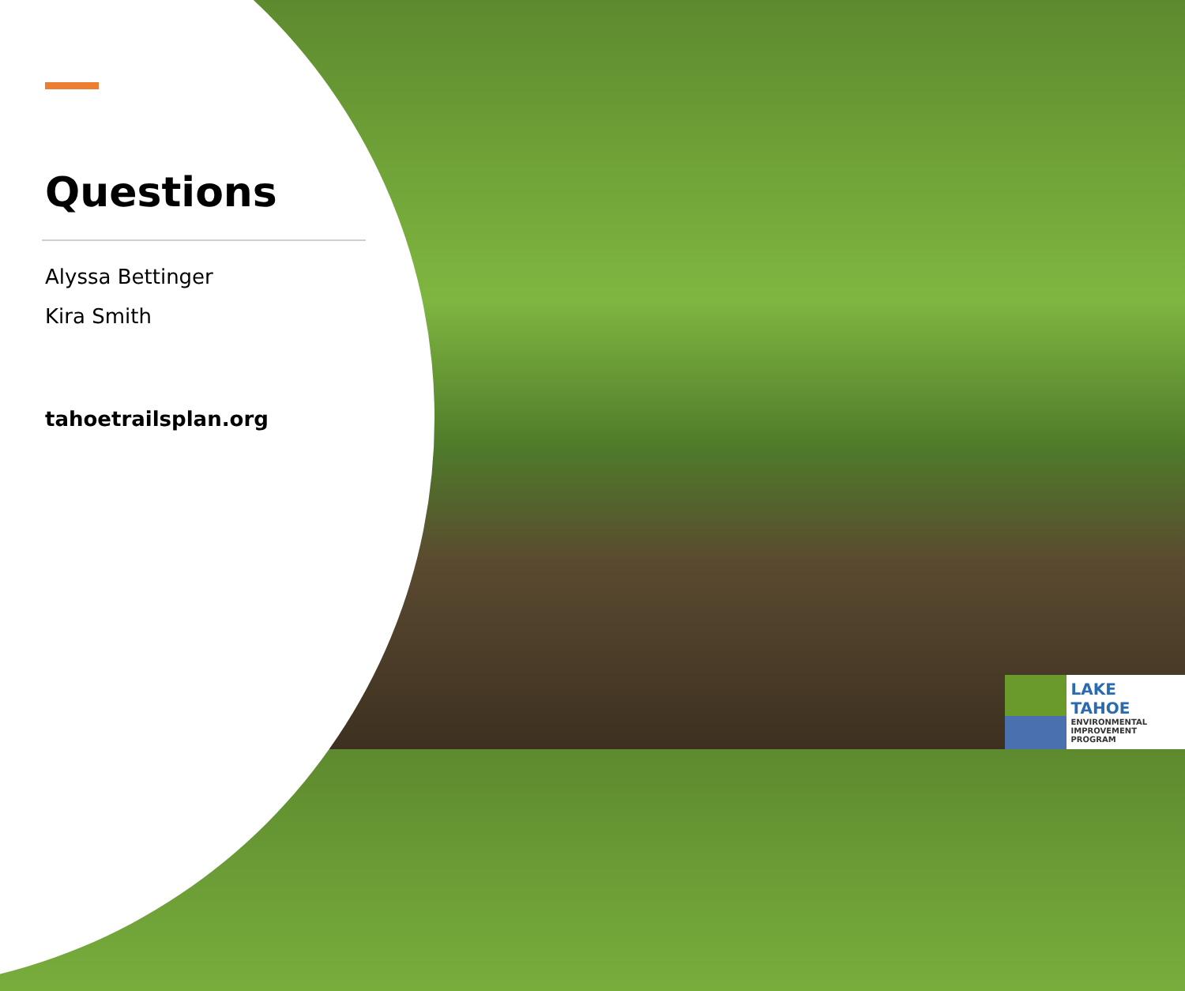Questions
Alyssa Bettinger
Kira Smith
tahoetrailsplan.org
LAKE TAHOE
ENVIRONMENTAL
IMPROVEMENT
PROGRAM